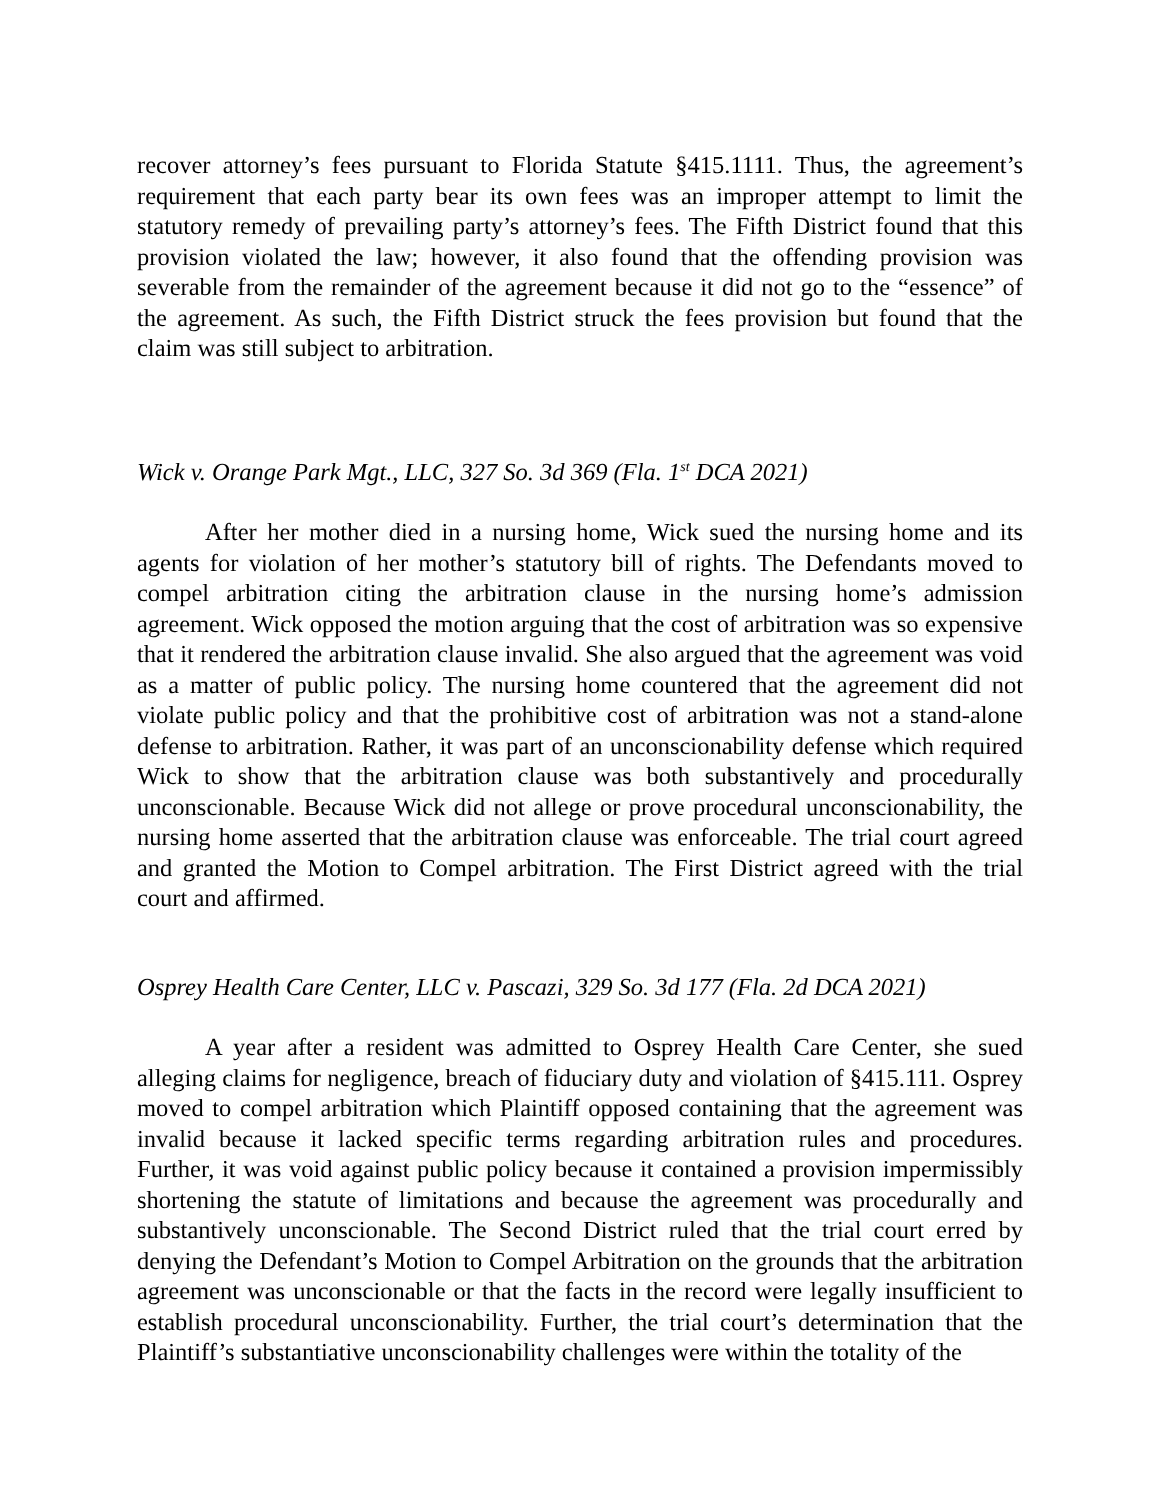recover attorney’s fees pursuant to Florida Statute §415.1111. Thus, the agreement’s requirement that each party bear its own fees was an improper attempt to limit the statutory remedy of prevailing party’s attorney’s fees. The Fifth District found that this provision violated the law; however, it also found that the offending provision was severable from the remainder of the agreement because it did not go to the “essence” of the agreement. As such, the Fifth District struck the fees provision but found that the claim was still subject to arbitration.
Wick v. Orange Park Mgt., LLC, 327 So. 3d 369 (Fla. 1<sup>st</sup> DCA 2021)
After her mother died in a nursing home, Wick sued the nursing home and its agents for violation of her mother’s statutory bill of rights. The Defendants moved to compel arbitration citing the arbitration clause in the nursing home’s admission agreement. Wick opposed the motion arguing that the cost of arbitration was so expensive that it rendered the arbitration clause invalid. She also argued that the agreement was void as a matter of public policy. The nursing home countered that the agreement did not violate public policy and that the prohibitive cost of arbitration was not a stand-alone defense to arbitration. Rather, it was part of an unconscionability defense which required Wick to show that the arbitration clause was both substantively and procedurally unconscionable. Because Wick did not allege or prove procedural unconscionability, the nursing home asserted that the arbitration clause was enforceable. The trial court agreed and granted the Motion to Compel arbitration. The First District agreed with the trial court and affirmed.
Osprey Health Care Center, LLC v. Pascazi, 329 So. 3d 177 (Fla. 2d DCA 2021)
A year after a resident was admitted to Osprey Health Care Center, she sued alleging claims for negligence, breach of fiduciary duty and violation of §415.111. Osprey moved to compel arbitration which Plaintiff opposed containing that the agreement was invalid because it lacked specific terms regarding arbitration rules and procedures. Further, it was void against public policy because it contained a provision impermissibly shortening the statute of limitations and because the agreement was procedurally and substantively unconscionable. The Second District ruled that the trial court erred by denying the Defendant’s Motion to Compel Arbitration on the grounds that the arbitration agreement was unconscionable or that the facts in the record were legally insufficient to establish procedural unconscionability. Further, the trial court’s determination that the Plaintiff’s substantiative unconscionability challenges were within the totality of the